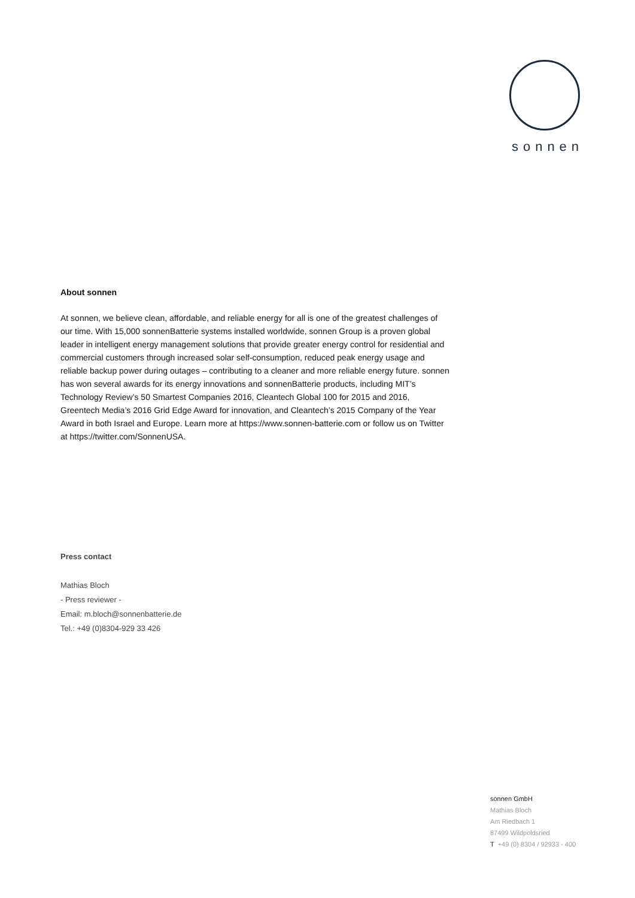sonnen
About sonnen
At sonnen, we believe clean, affordable, and reliable energy for all is one of the greatest challenges of our time. With 15,000 sonnenBatterie systems installed worldwide, sonnen Group is a proven global leader in intelligent energy management solutions that provide greater energy control for residential and commercial customers through increased solar self-consumption, reduced peak energy usage and reliable backup power during outages – contributing to a cleaner and more reliable energy future. sonnen has won several awards for its energy innovations and sonnenBatterie products, including MIT’s Technology Review’s 50 Smartest Companies 2016, Cleantech Global 100 for 2015 and 2016, Greentech Media’s 2016 Grid Edge Award for innovation, and Cleantech’s 2015 Company of the Year Award in both Israel and Europe. Learn more at https://www.sonnen-batterie.com or follow us on Twitter at https://twitter.com/SonnenUSA.
Press contact
Mathias Bloch
- Press reviewer -
Email: m.bloch@sonnenbatterie.de
Tel.: +49 (0)8304-929 33 426
sonnen GmbH
Mathias Bloch
Am Riedbach 1
87499 Wildpoldsried
T +49 (0) 8304 / 92933 - 400